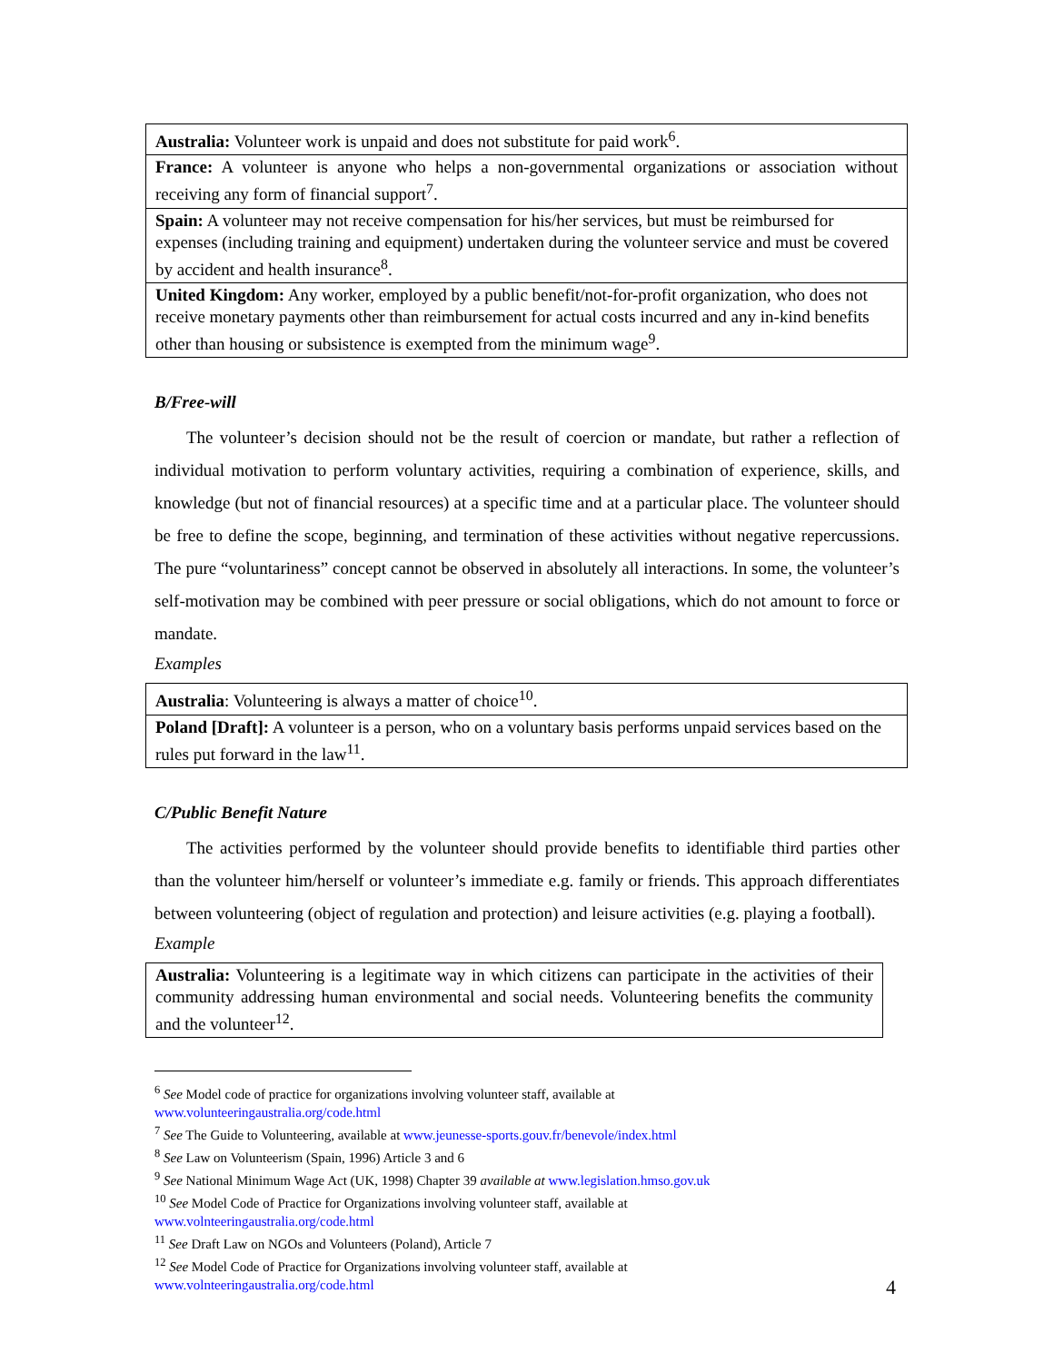| Australia: Volunteer work is unpaid and does not substitute for paid work<sup>6</sup>. |
| France: A volunteer is anyone who helps a non-governmental organizations or association without receiving any form of financial support<sup>7</sup>. |
| Spain: A volunteer may not receive compensation for his/her services, but must be reimbursed for expenses (including training and equipment) undertaken during the volunteer service and must be covered by accident and health insurance<sup>8</sup>. |
| United Kingdom: Any worker, employed by a public benefit/not-for-profit organization, who does not receive monetary payments other than reimbursement for actual costs incurred and any in-kind benefits other than housing or subsistence is exempted from the minimum wage<sup>9</sup>. |
B/Free-will
The volunteer’s decision should not be the result of coercion or mandate, but rather a reflection of individual motivation to perform voluntary activities, requiring a combination of experience, skills, and knowledge (but not of financial resources) at a specific time and at a particular place. The volunteer should be free to define the scope, beginning, and termination of these activities without negative repercussions. The pure “voluntariness” concept cannot be observed in absolutely all interactions. In some, the volunteer’s self-motivation may be combined with peer pressure or social obligations, which do not amount to force or mandate.
Examples
| Australia : Volunteering is always a matter of choice<sup>10</sup>. |
| Poland [Draft]: A volunteer is a person, who on a voluntary basis performs unpaid services based on the rules put forward in the law<sup>11</sup>. |
C/Public Benefit Nature
The activities performed by the volunteer should provide benefits to identifiable third parties other than the volunteer him/herself or volunteer’s immediate e.g. family or friends. This approach differentiates between volunteering (object of regulation and protection) and leisure activities (e.g. playing a football).
Example
| Australia: Volunteering is a legitimate way in which citizens can participate in the activities of their community addressing human environmental and social needs. Volunteering benefits the community and the volunteer<sup>12</sup>. |
<sup>6</sup> See Model code of practice for organizations involving volunteer staff, available at
www.volunteeringaustralia.org/code.html
<sup>7</sup> See The Guide to Volunteering, available at www.jeunesse-sports.gouv.fr/benevole/index.html
<sup>8</sup> See Law on Volunteerism (Spain, 1996) Article 3 and 6
<sup>9</sup> See National Minimum Wage Act (UK, 1998) Chapter 39 available at www.legislation.hmso.gov.uk
<sup>10</sup> See Model Code of Practice for Organizations involving volunteer staff, available at
www.volnteeringaustralia.org/code.html
<sup>11</sup> See Draft Law on NGOs and Volunteers (Poland), Article 7
<sup>12</sup> See Model Code of Practice for Organizations involving volunteer staff, available at
www.volnteeringaustralia.org/code.html
4